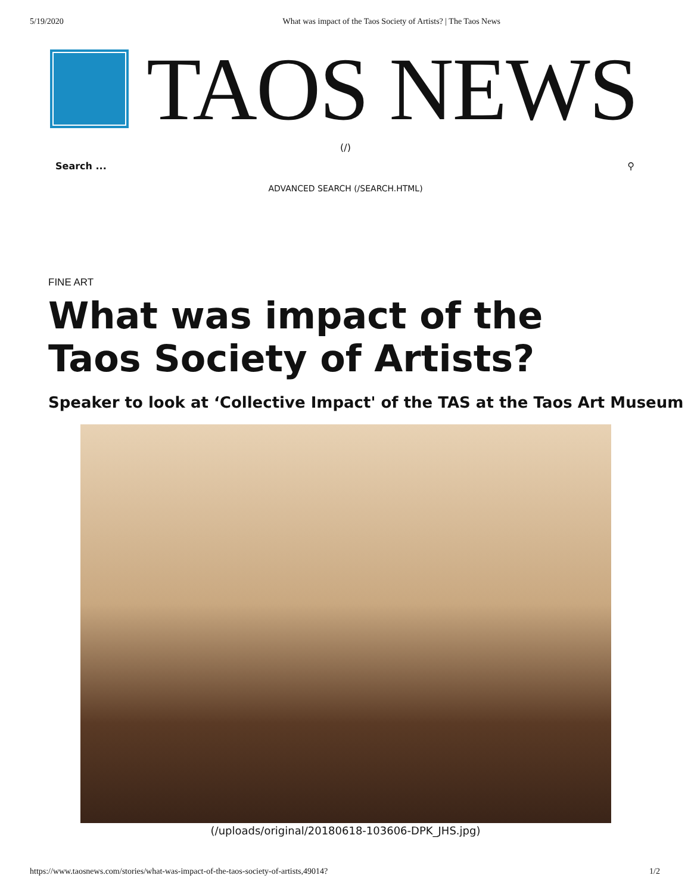5/19/2020 What was impact of the Taos Society of Artists? | The Taos News
TAOS NEWS
(/)
Search ... ⚲
ADVANCED SEARCH (/SEARCH.HTML)
FINE ART
What was impact of the Taos Society of Artists?
Speaker to look at ‘Collective Impact' of the TAS at the Taos Art Museum
(/uploads/original/20180618-103606-DPK_JHS.jpg)
https://www.taosnews.com/stories/what-was-impact-of-the-taos-society-of-artists,49014? 1/2